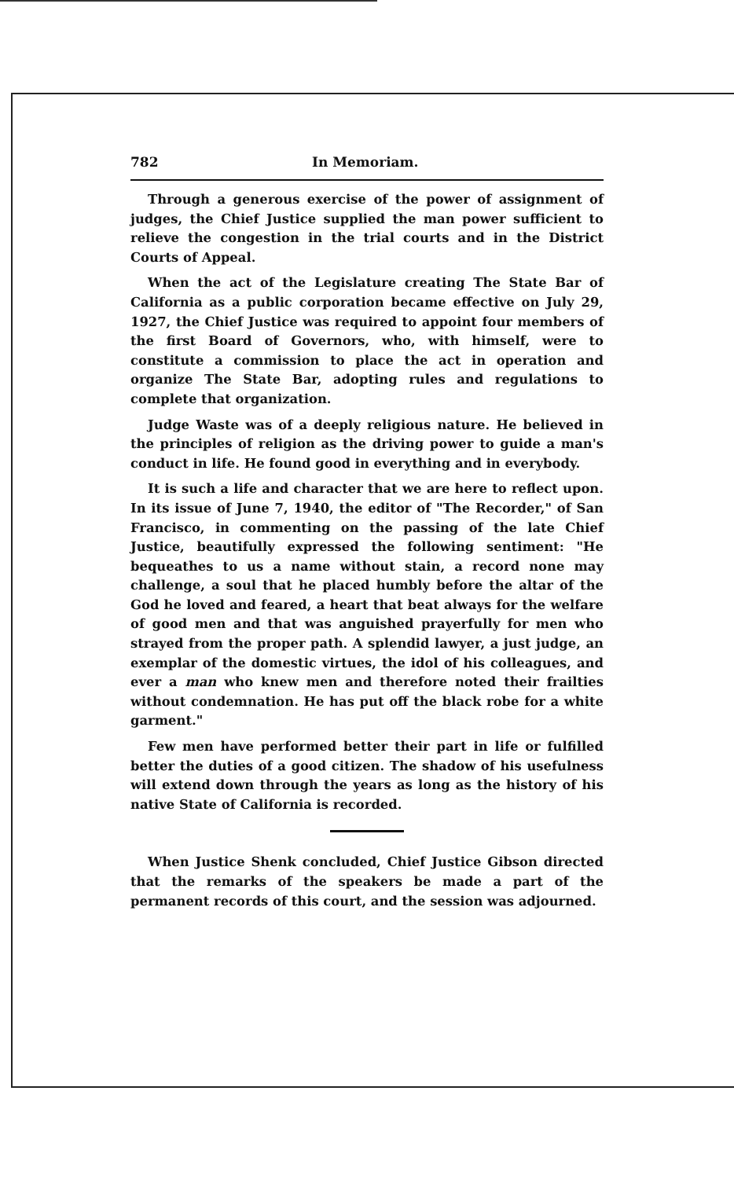782 In Memoriam.
Through a generous exercise of the power of assignment of judges, the Chief Justice supplied the man power sufficient to relieve the congestion in the trial courts and in the District Courts of Appeal.
When the act of the Legislature creating The State Bar of California as a public corporation became effective on July 29, 1927, the Chief Justice was required to appoint four members of the first Board of Governors, who, with himself, were to constitute a commission to place the act in operation and organize The State Bar, adopting rules and regulations to complete that organization.
Judge Waste was of a deeply religious nature. He believed in the principles of religion as the driving power to guide a man's conduct in life. He found good in everything and in everybody.
It is such a life and character that we are here to reflect upon. In its issue of June 7, 1940, the editor of "The Recorder," of San Francisco, in commenting on the passing of the late Chief Justice, beautifully expressed the following sentiment: "He bequeathes to us a name without stain, a record none may challenge, a soul that he placed humbly before the altar of the God he loved and feared, a heart that beat always for the welfare of good men and that was anguished prayerfully for men who strayed from the proper path. A splendid lawyer, a just judge, an exemplar of the domestic virtues, the idol of his colleagues, and ever a man who knew men and therefore noted their frailties without condemnation. He has put off the black robe for a white garment."
Few men have performed better their part in life or fulfilled better the duties of a good citizen. The shadow of his usefulness will extend down through the years as long as the history of his native State of California is recorded.
When Justice Shenk concluded, Chief Justice Gibson directed that the remarks of the speakers be made a part of the permanent records of this court, and the session was adjourned.